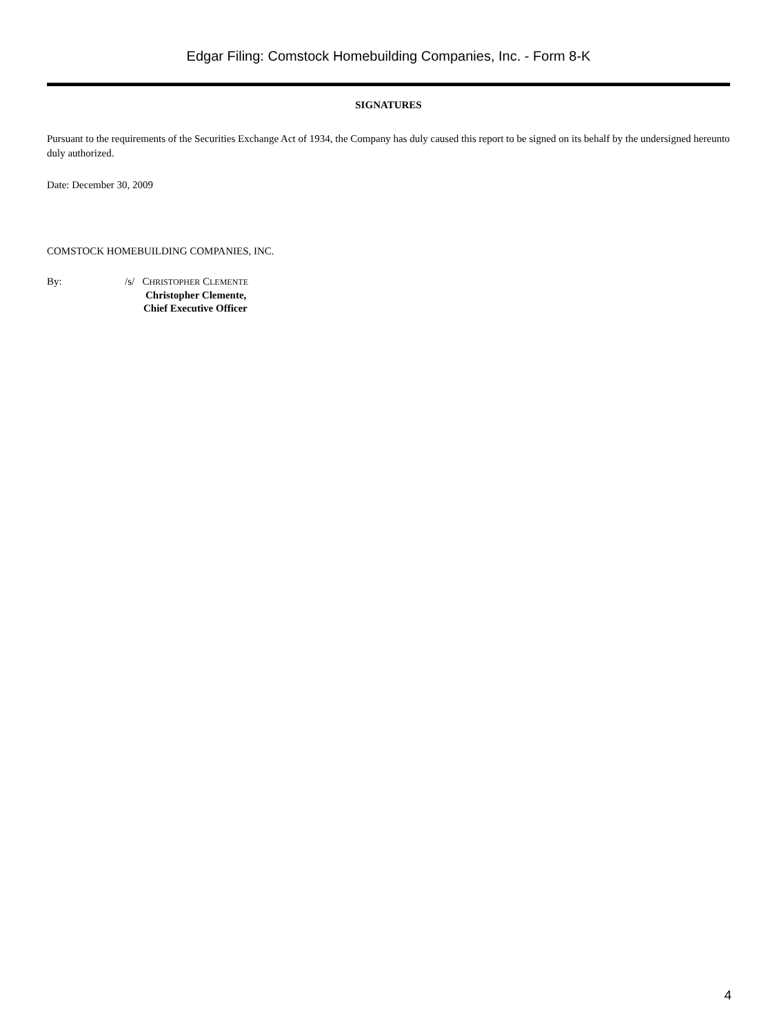Edgar Filing: Comstock Homebuilding Companies, Inc. - Form 8-K
SIGNATURES
Pursuant to the requirements of the Securities Exchange Act of 1934, the Company has duly caused this report to be signed on its behalf by the undersigned hereunto duly authorized.
Date: December 30, 2009
COMSTOCK HOMEBUILDING COMPANIES, INC.
By: /s/ CHRISTOPHER CLEMENTE
Christopher Clemente,
Chief Executive Officer
4